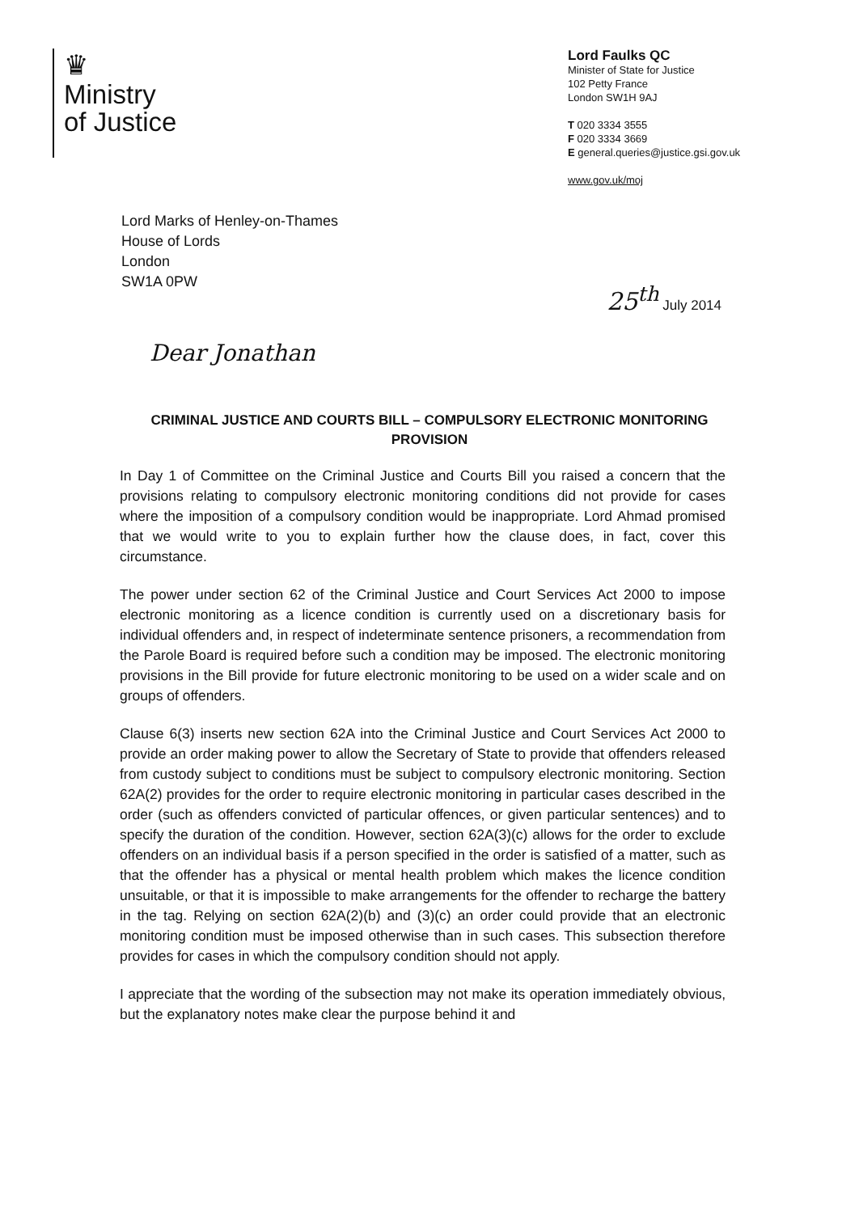♛
Ministry
of Justice
Lord Faulks QC
Minister of State for Justice
102 Petty France
London SW1H 9AJ
T 020 3334 3555
F 020 3334 3669
E general.queries@justice.gsi.gov.uk
www.gov.uk/moj
Lord Marks of Henley-on-Thames
House of Lords
London
SW1A 0PW
25<sup>th</sup> July 2014
Dear Jonathan
CRIMINAL JUSTICE AND COURTS BILL – COMPULSORY ELECTRONIC MONITORING PROVISION
In Day 1 of Committee on the Criminal Justice and Courts Bill you raised a concern that the provisions relating to compulsory electronic monitoring conditions did not provide for cases where the imposition of a compulsory condition would be inappropriate. Lord Ahmad promised that we would write to you to explain further how the clause does, in fact, cover this circumstance.
The power under section 62 of the Criminal Justice and Court Services Act 2000 to impose electronic monitoring as a licence condition is currently used on a discretionary basis for individual offenders and, in respect of indeterminate sentence prisoners, a recommendation from the Parole Board is required before such a condition may be imposed. The electronic monitoring provisions in the Bill provide for future electronic monitoring to be used on a wider scale and on groups of offenders.
Clause 6(3) inserts new section 62A into the Criminal Justice and Court Services Act 2000 to provide an order making power to allow the Secretary of State to provide that offenders released from custody subject to conditions must be subject to compulsory electronic monitoring. Section 62A(2) provides for the order to require electronic monitoring in particular cases described in the order (such as offenders convicted of particular offences, or given particular sentences) and to specify the duration of the condition. However, section 62A(3)(c) allows for the order to exclude offenders on an individual basis if a person specified in the order is satisfied of a matter, such as that the offender has a physical or mental health problem which makes the licence condition unsuitable, or that it is impossible to make arrangements for the offender to recharge the battery in the tag. Relying on section 62A(2)(b) and (3)(c) an order could provide that an electronic monitoring condition must be imposed otherwise than in such cases. This subsection therefore provides for cases in which the compulsory condition should not apply.
I appreciate that the wording of the subsection may not make its operation immediately obvious, but the explanatory notes make clear the purpose behind it and